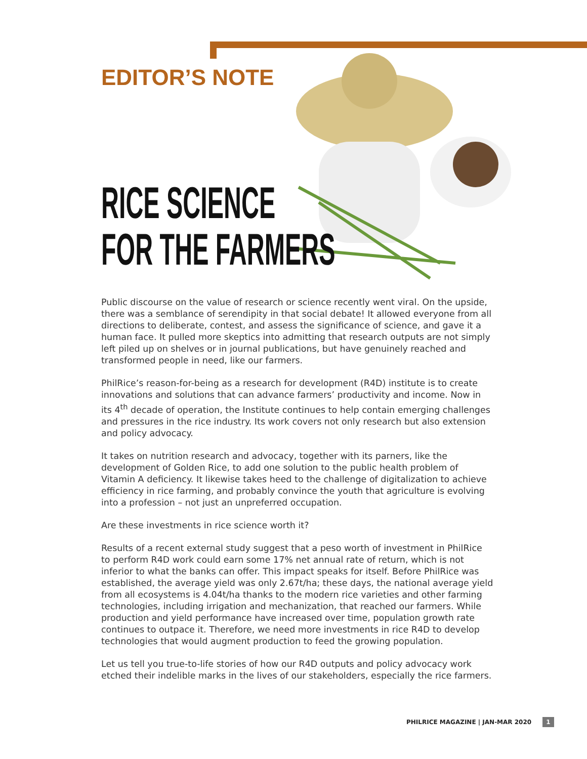EDITOR’S NOTE
RICE SCIENCE
FOR THE FARMERS
Public discourse on the value of research or science recently went viral. On the upside, there was a semblance of serendipity in that social debate! It allowed everyone from all directions to deliberate, contest, and assess the significance of science, and gave it a human face. It pulled more skeptics into admitting that research outputs are not simply left piled up on shelves or in journal publications, but have genuinely reached and transformed people in need, like our farmers.
PhilRice’s reason-for-being as a research for development (R4D) institute is to create innovations and solutions that can advance farmers’ productivity and income. Now in its 4<sup>th</sup> decade of operation, the Institute continues to help contain emerging challenges and pressures in the rice industry. Its work covers not only research but also extension and policy advocacy.
It takes on nutrition research and advocacy, together with its parners, like the development of Golden Rice, to add one solution to the public health problem of Vitamin A deficiency. It likewise takes heed to the challenge of digitalization to achieve efficiency in rice farming, and probably convince the youth that agriculture is evolving into a profession – not just an unpreferred occupation.
Are these investments in rice science worth it?
Results of a recent external study suggest that a peso worth of investment in PhilRice to perform R4D work could earn some 17% net annual rate of return, which is not inferior to what the banks can offer. This impact speaks for itself. Before PhilRice was established, the average yield was only 2.67t/ha; these days, the national average yield from all ecosystems is 4.04t/ha thanks to the modern rice varieties and other farming technologies, including irrigation and mechanization, that reached our farmers. While production and yield performance have increased over time, population growth rate continues to outpace it. Therefore, we need more investments in rice R4D to develop technologies that would augment production to feed the growing population.
Let us tell you true-to-life stories of how our R4D outputs and policy advocacy work etched their indelible marks in the lives of our stakeholders, especially the rice farmers.
PHILRICE MAGAZINE | JAN-MAR 2020 1